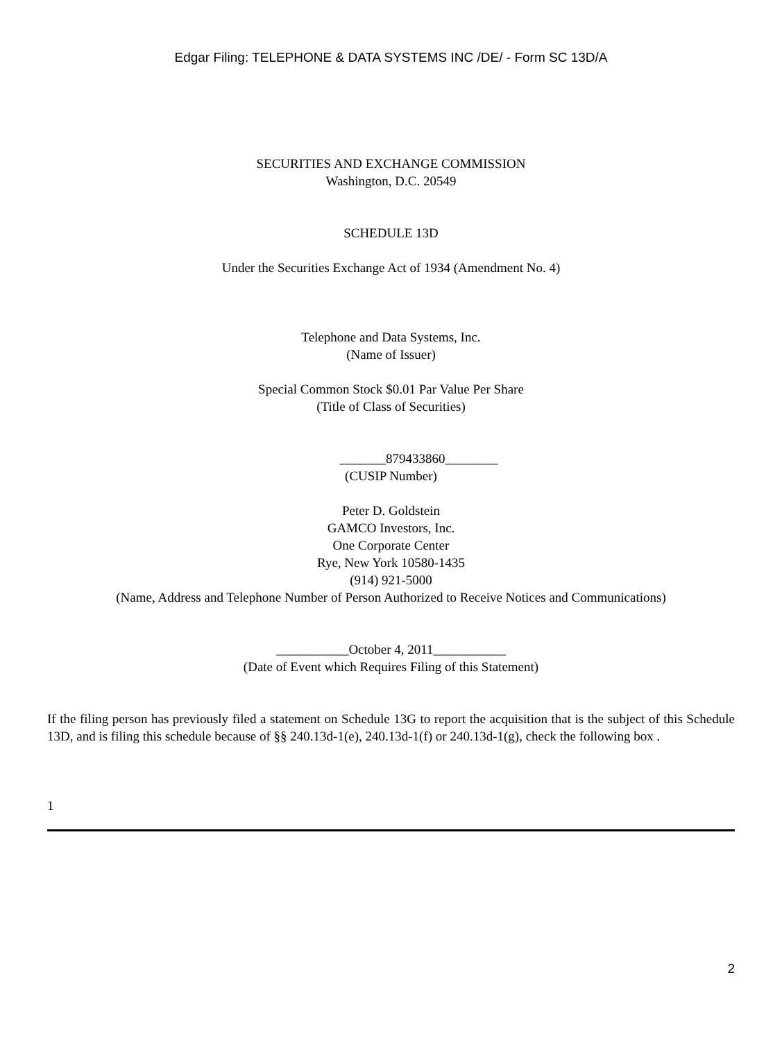Edgar Filing: TELEPHONE & DATA SYSTEMS INC /DE/ - Form SC 13D/A
SECURITIES AND EXCHANGE COMMISSION
Washington, D.C. 20549
SCHEDULE 13D
Under the Securities Exchange Act of 1934 (Amendment No. 4)
Telephone and Data Systems, Inc.
(Name of Issuer)
Special Common Stock $0.01 Par Value Per Share
(Title of Class of Securities)
_______879433860________
(CUSIP Number)
Peter D. Goldstein
GAMCO Investors, Inc.
One Corporate Center
Rye, New York 10580-1435
(914) 921-5000
(Name, Address and Telephone Number of Person Authorized to Receive Notices and Communications)
___________October 4, 2011___________
(Date of Event which Requires Filing of this Statement)
If the filing person has previously filed a statement on Schedule 13G to report the acquisition that is the subject of this Schedule 13D, and is filing this schedule because of §§ 240.13d-1(e), 240.13d-1(f) or 240.13d-1(g), check the following box .
1
2